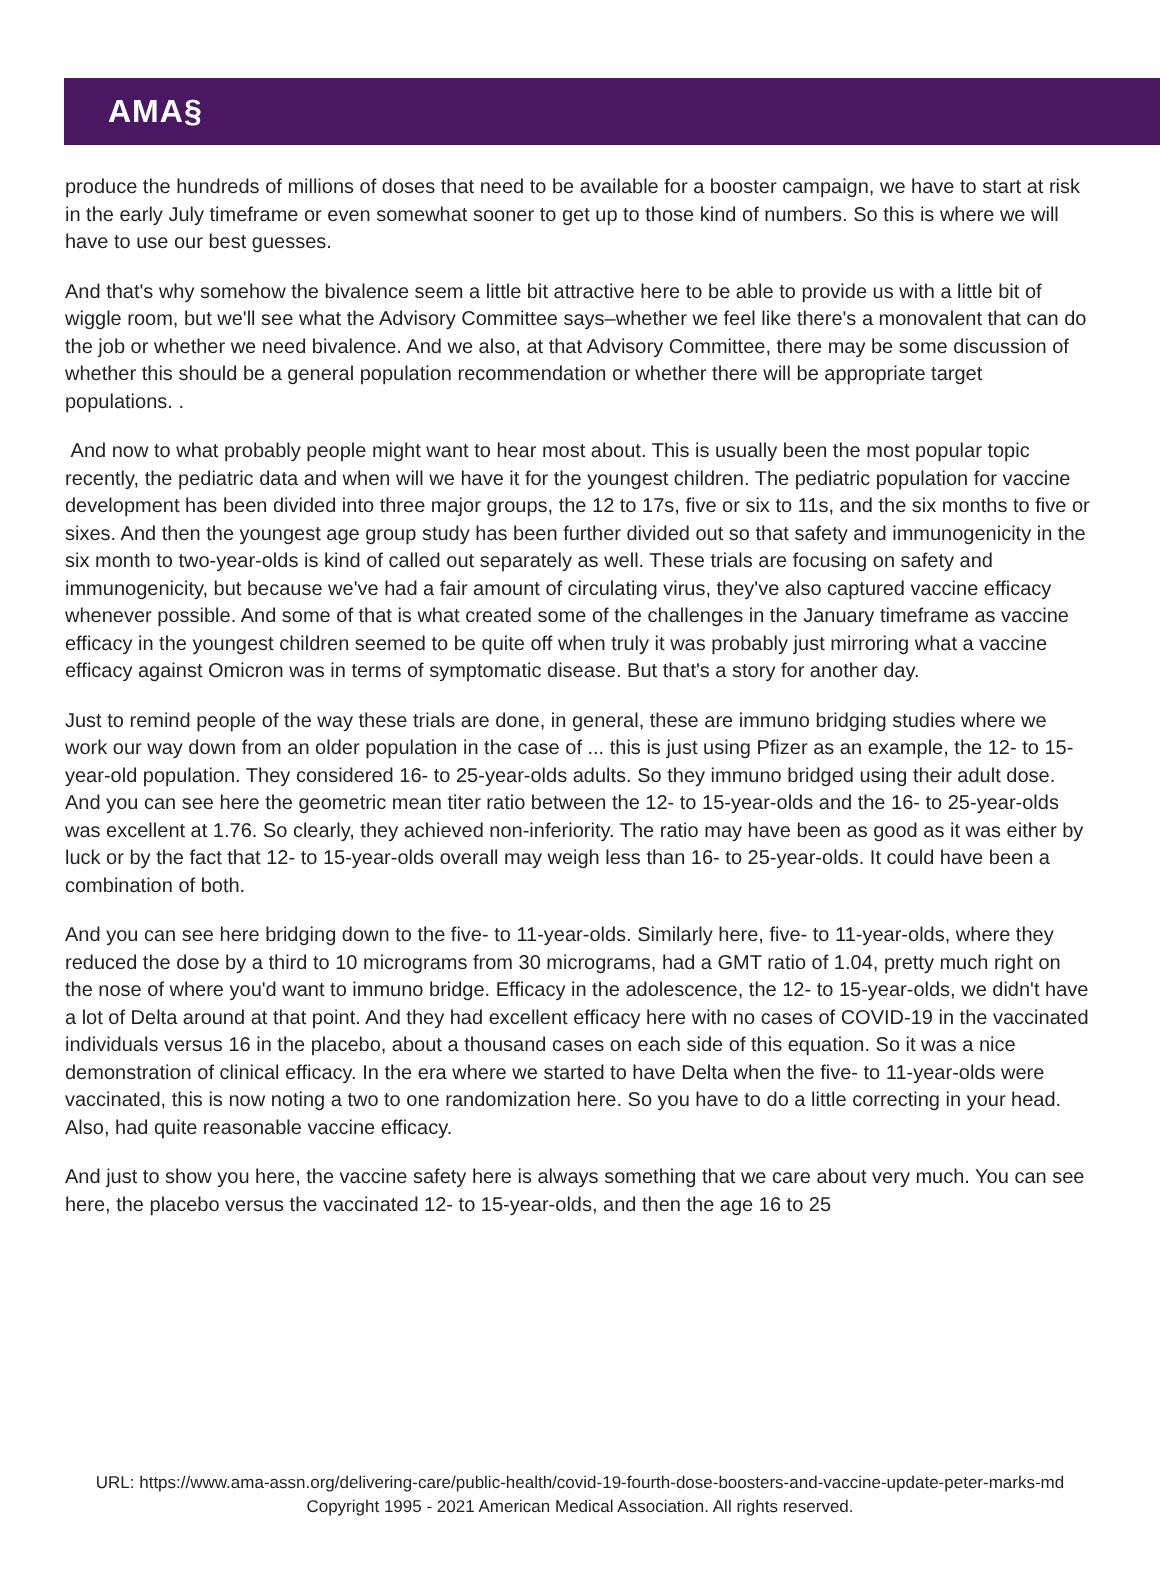AMA§
produce the hundreds of millions of doses that need to be available for a booster campaign, we have to start at risk in the early July timeframe or even somewhat sooner to get up to those kind of numbers. So this is where we will have to use our best guesses.
And that's why somehow the bivalence seem a little bit attractive here to be able to provide us with a little bit of wiggle room, but we'll see what the Advisory Committee says–whether we feel like there's a monovalent that can do the job or whether we need bivalence. And we also, at that Advisory Committee, there may be some discussion of whether this should be a general population recommendation or whether there will be appropriate target populations. .
And now to what probably people might want to hear most about. This is usually been the most popular topic recently, the pediatric data and when will we have it for the youngest children. The pediatric population for vaccine development has been divided into three major groups, the 12 to 17s, five or six to 11s, and the six months to five or sixes. And then the youngest age group study has been further divided out so that safety and immunogenicity in the six month to two-year-olds is kind of called out separately as well. These trials are focusing on safety and immunogenicity, but because we've had a fair amount of circulating virus, they've also captured vaccine efficacy whenever possible. And some of that is what created some of the challenges in the January timeframe as vaccine efficacy in the youngest children seemed to be quite off when truly it was probably just mirroring what a vaccine efficacy against Omicron was in terms of symptomatic disease. But that's a story for another day.
Just to remind people of the way these trials are done, in general, these are immuno bridging studies where we work our way down from an older population in the case of ... this is just using Pfizer as an example, the 12- to 15-year-old population. They considered 16- to 25-year-olds adults. So they immuno bridged using their adult dose. And you can see here the geometric mean titer ratio between the 12- to 15-year-olds and the 16- to 25-year-olds was excellent at 1.76. So clearly, they achieved non-inferiority. The ratio may have been as good as it was either by luck or by the fact that 12- to 15-year-olds overall may weigh less than 16- to 25-year-olds. It could have been a combination of both.
And you can see here bridging down to the five- to 11-year-olds. Similarly here, five- to 11-year-olds, where they reduced the dose by a third to 10 micrograms from 30 micrograms, had a GMT ratio of 1.04, pretty much right on the nose of where you'd want to immuno bridge. Efficacy in the adolescence, the 12- to 15-year-olds, we didn't have a lot of Delta around at that point. And they had excellent efficacy here with no cases of COVID-19 in the vaccinated individuals versus 16 in the placebo, about a thousand cases on each side of this equation. So it was a nice demonstration of clinical efficacy. In the era where we started to have Delta when the five- to 11-year-olds were vaccinated, this is now noting a two to one randomization here. So you have to do a little correcting in your head. Also, had quite reasonable vaccine efficacy.
And just to show you here, the vaccine safety here is always something that we care about very much. You can see here, the placebo versus the vaccinated 12- to 15-year-olds, and then the age 16 to 25
URL: https://www.ama-assn.org/delivering-care/public-health/covid-19-fourth-dose-boosters-and-vaccine-update-peter-marks-md
Copyright 1995 - 2021 American Medical Association. All rights reserved.